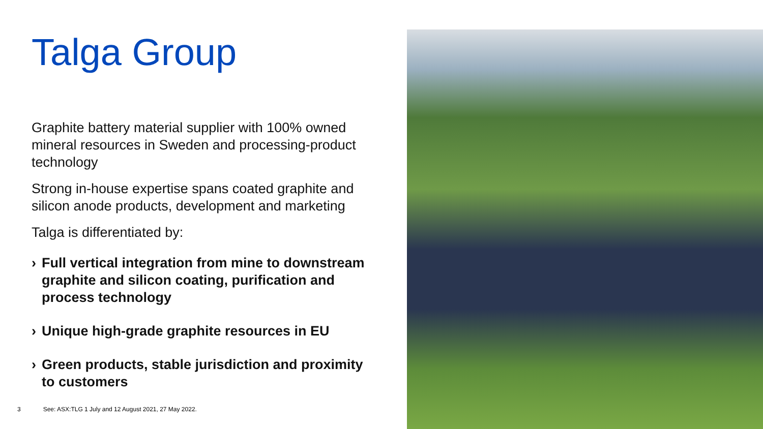Talga Group
Graphite battery material supplier with 100% owned mineral resources in Sweden and processing-product technology
Strong in-house expertise spans coated graphite and silicon anode products, development and marketing
Talga is differentiated by:
› Full vertical integration from mine to downstream graphite and silicon coating, purification and process technology
› Unique high-grade graphite resources in EU
› Green products, stable jurisdiction and proximity to customers
3 See: ASX:TLG 1 July and 12 August 2021, 27 May 2022.